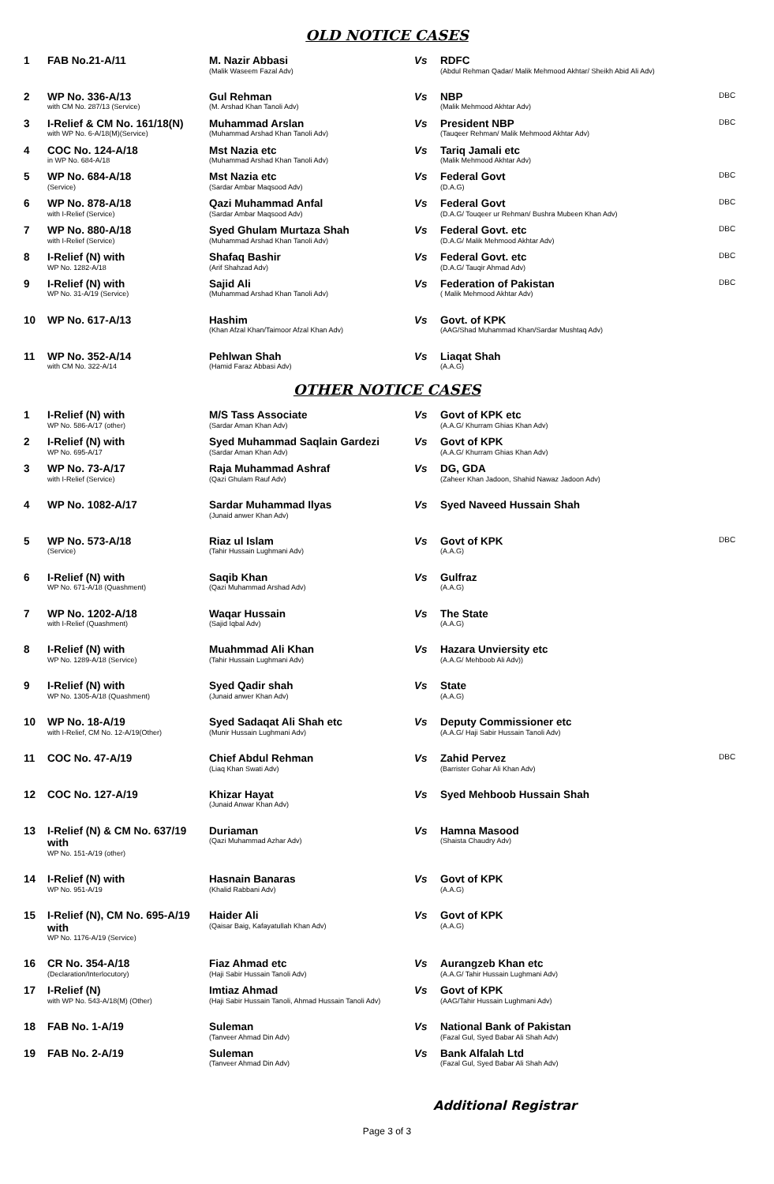OLD NOTICE CASES
| 1 | FAB No.21-A/11 | M. Nazir Abbasi (Malik Waseem Fazal Adv) | Vs | RDFC (Abdul Rehman Qadar/ Malik Mehmood Akhtar/ Sheikh Abid Ali Adv) | |
| 2 | WP No. 336-A/13 with CM No. 287/13 (Service) | Gul Rehman (M. Arshad Khan Tanoli Adv) | Vs | NBP (Malik Mehmood Akhtar Adv) | DBC |
| 3 | I-Relief & CM No. 161/18(N) with WP No. 6-A/18(M)(Service) | Muhammad Arslan (Muhammad Arshad Khan Tanoli Adv) | Vs | President NBP (Tauqeer Rehman/ Malik Mehmood Akhtar Adv) | DBC |
| 4 | COC No. 124-A/18 in WP No. 684-A/18 | Mst Nazia etc (Muhammad Arshad Khan Tanoli Adv) | Vs | Tariq Jamali etc (Malik Mehmood Akhtar Adv) | |
| 5 | WP No. 684-A/18 (Service) | Mst Nazia etc (Sardar Ambar Maqsood Adv) | Vs | Federal Govt (D.A.G) | DBC |
| 6 | WP No. 878-A/18 with I-Relief (Service) | Qazi Muhammad Anfal (Sardar Ambar Maqsood Adv) | Vs | Federal Govt (D.A.G/ Touqeer ur Rehman/ Bushra Mubeen Khan Adv) | DBC |
| 7 | WP No. 880-A/18 with I-Relief (Service) | Syed Ghulam Murtaza Shah (Muhammad Arshad Khan Tanoli Adv) | Vs | Federal Govt. etc (D.A.G/ Malik Mehmood Akhtar Adv) | DBC |
| 8 | I-Relief (N) with WP No. 1282-A/18 | Shafaq Bashir (Arif Shahzad Adv) | Vs | Federal Govt. etc (D.A.G/ Tauqir Ahmad Adv) | DBC |
| 9 | I-Relief (N) with WP No. 31-A/19 (Service) | Sajid Ali (Muhammad Arshad Khan Tanoli Adv) | Vs | Federation of Pakistan ( Malik Mehmood Akhtar Adv) | DBC |
| 10 | WP No. 617-A/13 | Hashim (Khan Afzal Khan/Taimoor Afzal Khan Adv) | Vs | Govt. of KPK (AAG/Shad Muhammad Khan/Sardar Mushtaq Adv) | |
| 11 | WP No. 352-A/14 with CM No. 322-A/14 | Pehlwan Shah (Hamid Faraz Abbasi Adv) | Vs | Liaqat Shah (A.A.G) | |
OTHER NOTICE CASES
| 1 | I-Relief (N) with WP No. 586-A/17 (other) | M/S Tass Associate (Sardar Aman Khan Adv) | Vs | Govt of KPK etc (A.A.G/ Khurram Ghias Khan Adv) | |
| 2 | I-Relief (N) with WP No. 695-A/17 | Syed Muhammad Saqlain Gardezi (Sardar Aman Khan Adv) | Vs | Govt of KPK (A.A.G/ Khurram Ghias Khan Adv) | |
| 3 | WP No. 73-A/17 with I-Relief (Service) | Raja Muhammad Ashraf (Qazi Ghulam Rauf Adv) | Vs | DG, GDA (Zaheer Khan Jadoon, Shahid Nawaz Jadoon Adv) | |
| 4 | WP No. 1082-A/17 | Sardar Muhammad Ilyas (Junaid anwer Khan Adv) | Vs | Syed Naveed Hussain Shah | |
| 5 | WP No. 573-A/18 (Service) | Riaz ul Islam (Tahir Hussain Lughmani Adv) | Vs | Govt of KPK (A.A.G) | DBC |
| 6 | I-Relief (N) with WP No. 671-A/18 (Quashment) | Saqib Khan (Qazi Muhammad Arshad Adv) | Vs | Gulfraz (A.A.G) | |
| 7 | WP No. 1202-A/18 with I-Relief (Quashment) | Waqar Hussain (Sajid Iqbal Adv) | Vs | The State (A.A.G) | |
| 8 | I-Relief (N) with WP No. 1289-A/18 (Service) | Muahmmad Ali Khan (Tahir Hussain Lughmani Adv) | Vs | Hazara Unviersity etc (A.A.G/ Mehboob Ali Adv)) | |
| 9 | I-Relief (N) with WP No. 1305-A/18 (Quashment) | Syed Qadir shah (Junaid anwer Khan Adv) | Vs | State (A.A.G) | |
| 10 | WP No. 18-A/19 with I-Relief, CM No. 12-A/19(Other) | Syed Sadaqat Ali Shah etc (Munir Hussain Lughmani Adv) | Vs | Deputy Commissioner etc (A.A.G/ Haji Sabir Hussain Tanoli Adv) | |
| 11 | COC No. 47-A/19 | Chief Abdul Rehman (Liaq Khan Swati Adv) | Vs | Zahid Pervez (Barrister Gohar Ali Khan Adv) | DBC |
| 12 | COC No. 127-A/19 | Khizar Hayat (Junaid Anwar Khan Adv) | Vs | Syed Mehboob Hussain Shah | |
| 13 | I-Relief (N) & CM No. 637/19 with WP No. 151-A/19 (other) | Duriaman (Qazi Muhammad Azhar Adv) | Vs | Hamna Masood (Shaista Chaudry Adv) | |
| 14 | I-Relief (N) with WP No. 951-A/19 | Hasnain Banaras (Khalid Rabbani Adv) | Vs | Govt of KPK (A.A.G) | |
| 15 | I-Relief (N), CM No. 695-A/19 with WP No. 1176-A/19 (Service) | Haider Ali (Qaisar Baig, Kafayatullah Khan Adv) | Vs | Govt of KPK (A.A.G) | |
| 16 | CR No. 354-A/18 (Declaration/Interlocutory) | Fiaz Ahmad etc (Haji Sabir Hussain Tanoli Adv) | Vs | Aurangzeb Khan etc (A.A.G/ Tahir Hussain Lughmani Adv) | |
| 17 | I-Relief (N) with WP No. 543-A/18(M) (Other) | Imtiaz Ahmad (Haji Sabir Hussain Tanoli, Ahmad Hussain Tanoli Adv) | Vs | Govt of KPK (AAG/Tahir Hussain Lughmani Adv) | |
| 18 | FAB No. 1-A/19 | Suleman (Tanveer Ahmad Din Adv) | Vs | National Bank of Pakistan (Fazal Gul, Syed Babar Ali Shah Adv) | |
| 19 | FAB No. 2-A/19 | Suleman (Tanveer Ahmad Din Adv) | Vs | Bank Alfalah Ltd (Fazal Gul, Syed Babar Ali Shah Adv) | |
Additional Registrar
Page 3 of 3